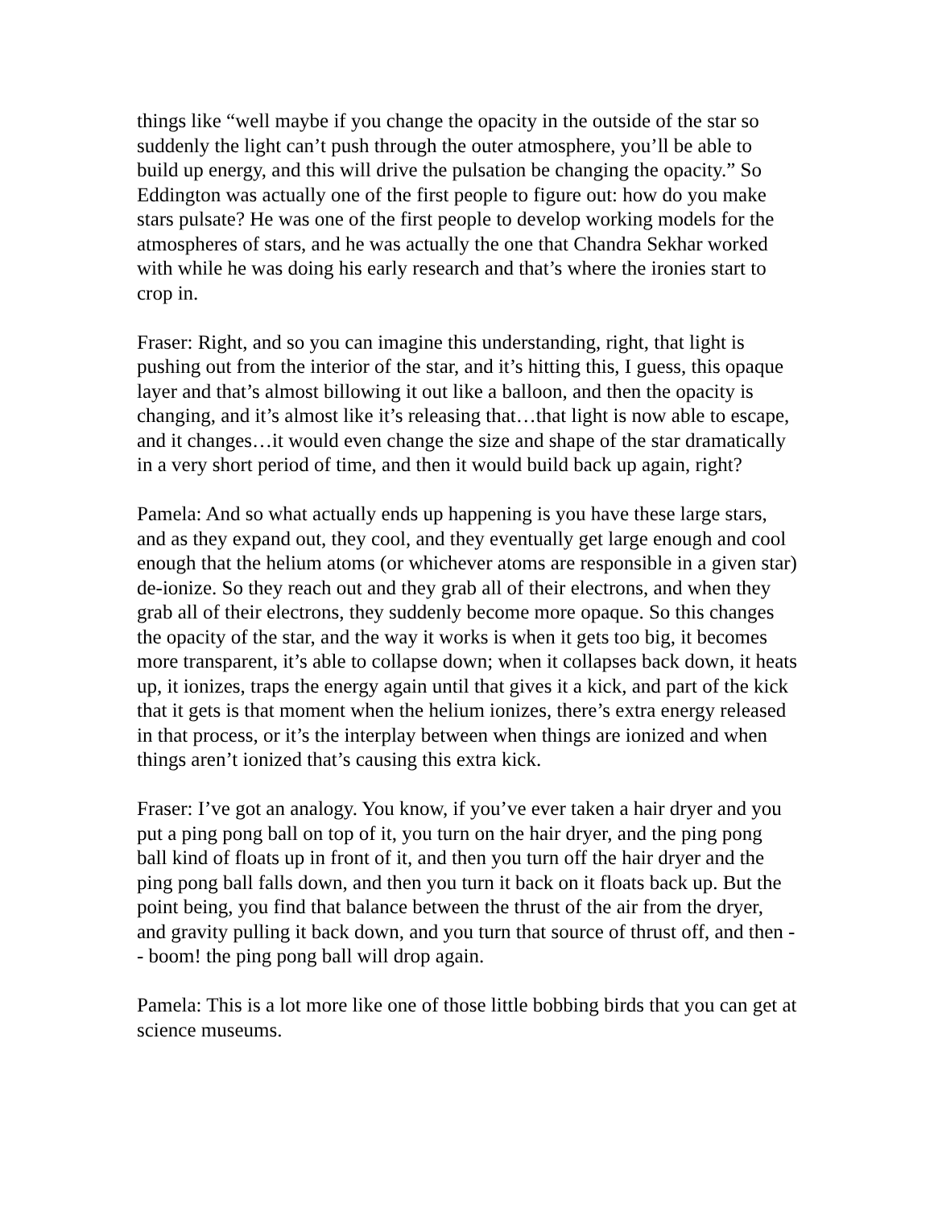things like “well maybe if you change the opacity in the outside of the star so suddenly the light can’t push through the outer atmosphere, you’ll be able to build up energy, and this will drive the pulsation be changing the opacity.” So Eddington was actually one of the first people to figure out: how do you make stars pulsate? He was one of the first people to develop working models for the atmospheres of stars, and he was actually the one that Chandra Sekhar worked with while he was doing his early research and that’s where the ironies start to crop in.
Fraser: Right, and so you can imagine this understanding, right, that light is pushing out from the interior of the star, and it’s hitting this, I guess, this opaque layer and that’s almost billowing it out like a balloon, and then the opacity is changing, and it’s almost like it’s releasing that…that light is now able to escape, and it changes…it would even change the size and shape of the star dramatically in a very short period of time, and then it would build back up again, right?
Pamela: And so what actually ends up happening is you have these large stars, and as they expand out, they cool, and they eventually get large enough and cool enough that the helium atoms (or whichever atoms are responsible in a given star) de-ionize. So they reach out and they grab all of their electrons, and when they grab all of their electrons, they suddenly become more opaque. So this changes the opacity of the star, and the way it works is when it gets too big, it becomes more transparent, it’s able to collapse down; when it collapses back down, it heats up, it ionizes, traps the energy again until that gives it a kick, and part of the kick that it gets is that moment when the helium ionizes, there’s extra energy released in that process, or it’s the interplay between when things are ionized and when things aren’t ionized that’s causing this extra kick.
Fraser: I’ve got an analogy. You know, if you’ve ever taken a hair dryer and you put a ping pong ball on top of it, you turn on the hair dryer, and the ping pong ball kind of floats up in front of it, and then you turn off the hair dryer and the ping pong ball falls down, and then you turn it back on it floats back up. But the point being, you find that balance between the thrust of the air from the dryer, and gravity pulling it back down, and you turn that source of thrust off, and then -- boom! the ping pong ball will drop again.
Pamela: This is a lot more like one of those little bobbing birds that you can get at science museums.